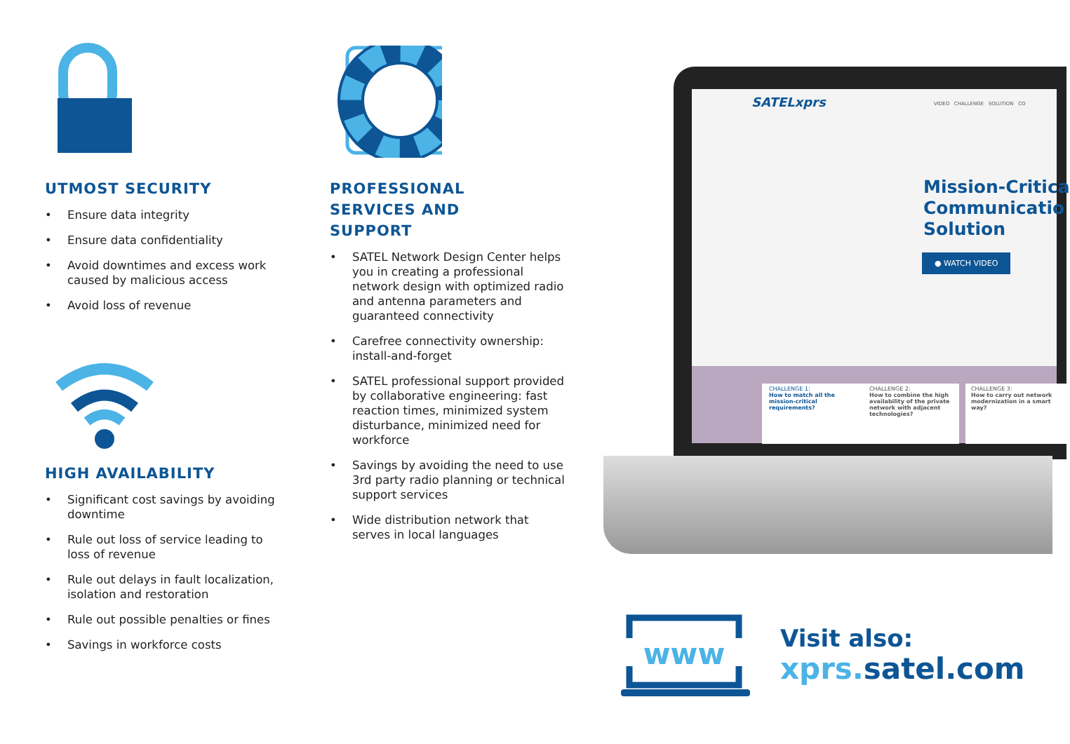UTMOST SECURITY
• Ensure data integrity
• Ensure data confidentiality
• Avoid downtimes and excess work caused by malicious access
• Avoid loss of revenue
HIGH AVAILABILITY
• Significant cost savings by avoiding downtime
• Rule out loss of service leading to loss of revenue
• Rule out delays in fault localization, isolation and restoration
• Rule out possible penalties or fines
• Savings in workforce costs
PROFESSIONAL
SERVICES AND
SUPPORT
• SATEL Network Design Center helps you in creating a professional network design with optimized radio and antenna parameters and guaranteed connectivity
• Carefree connectivity ownership: install-and-forget
• SATEL professional support provided by collaborative engineering: fast reaction times, minimized system disturbance, minimized need for workforce
• Savings by avoiding the need to use 3rd party radio planning or technical support services
• Wide distribution network that serves in local languages
SATELxprs
VIDEO CHALLENGE SOLUTION CO
Mission-Critica
Communicatio
Solution
● WATCH VIDEO
CHALLENGE 1:
How to match all the mission-critical requirements?
CHALLENGE 2:
How to combine the high availability of the private network with adjacent technologies?
CHALLENGE 3:
How to carry out network modernization in a smart way?
www
Visit also:
xprs. satel.com